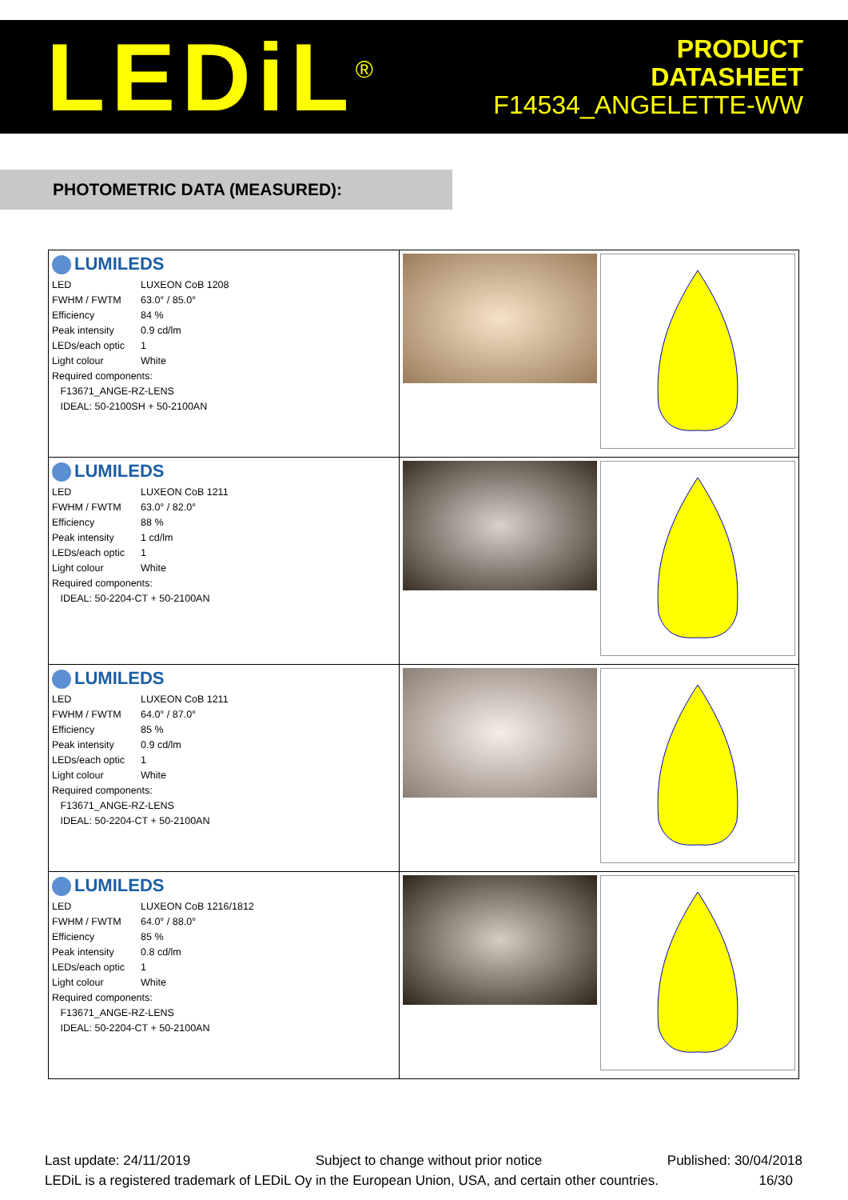LEDiL<sup>®</sup>
PRODUCT
DATASHEET
F14534_ANGELETTE-WW
PHOTOMETRIC DATA (MEASURED):
| LUMILEDS / LED / LUXEON CoB 1208 / / FWHM / FWTM / 63.0° / 85.0° / / Efficiency / 84 % / / Peak intensity / 0.9 cd/lm / / LEDs/each optic / 1 / / Light colour / White / / Required components: / / / F13671_ANGE-RZ-LENS / / / IDEAL: 50-2100SH + 50-2100AN / / | |
| LUMILEDS / LED / LUXEON CoB 1211 / / FWHM / FWTM / 63.0° / 82.0° / / Efficiency / 88 % / / Peak intensity / 1 cd/lm / / LEDs/each optic / 1 / / Light colour / White / / Required components: / / / IDEAL: 50-2204-CT + 50-2100AN / / | |
| LUMILEDS / LED / LUXEON CoB 1211 / / FWHM / FWTM / 64.0° / 87.0° / / Efficiency / 85 % / / Peak intensity / 0.9 cd/lm / / LEDs/each optic / 1 / / Light colour / White / / Required components: / / / F13671_ANGE-RZ-LENS / / / IDEAL: 50-2204-CT + 50-2100AN / / | |
| LUMILEDS / LED / LUXEON CoB 1216/1812 / / FWHM / FWTM / 64.0° / 88.0° / / Efficiency / 85 % / / Peak intensity / 0.8 cd/lm / / LEDs/each optic / 1 / / Light colour / White / / Required components: / / / F13671_ANGE-RZ-LENS / / / IDEAL: 50-2204-CT + 50-2100AN / / | |
Last update: 24/11/2019 Subject to change without prior notice Published: 30/04/2018
LEDiL is a registered trademark of LEDiL Oy in the European Union, USA, and certain other countries. 16/30